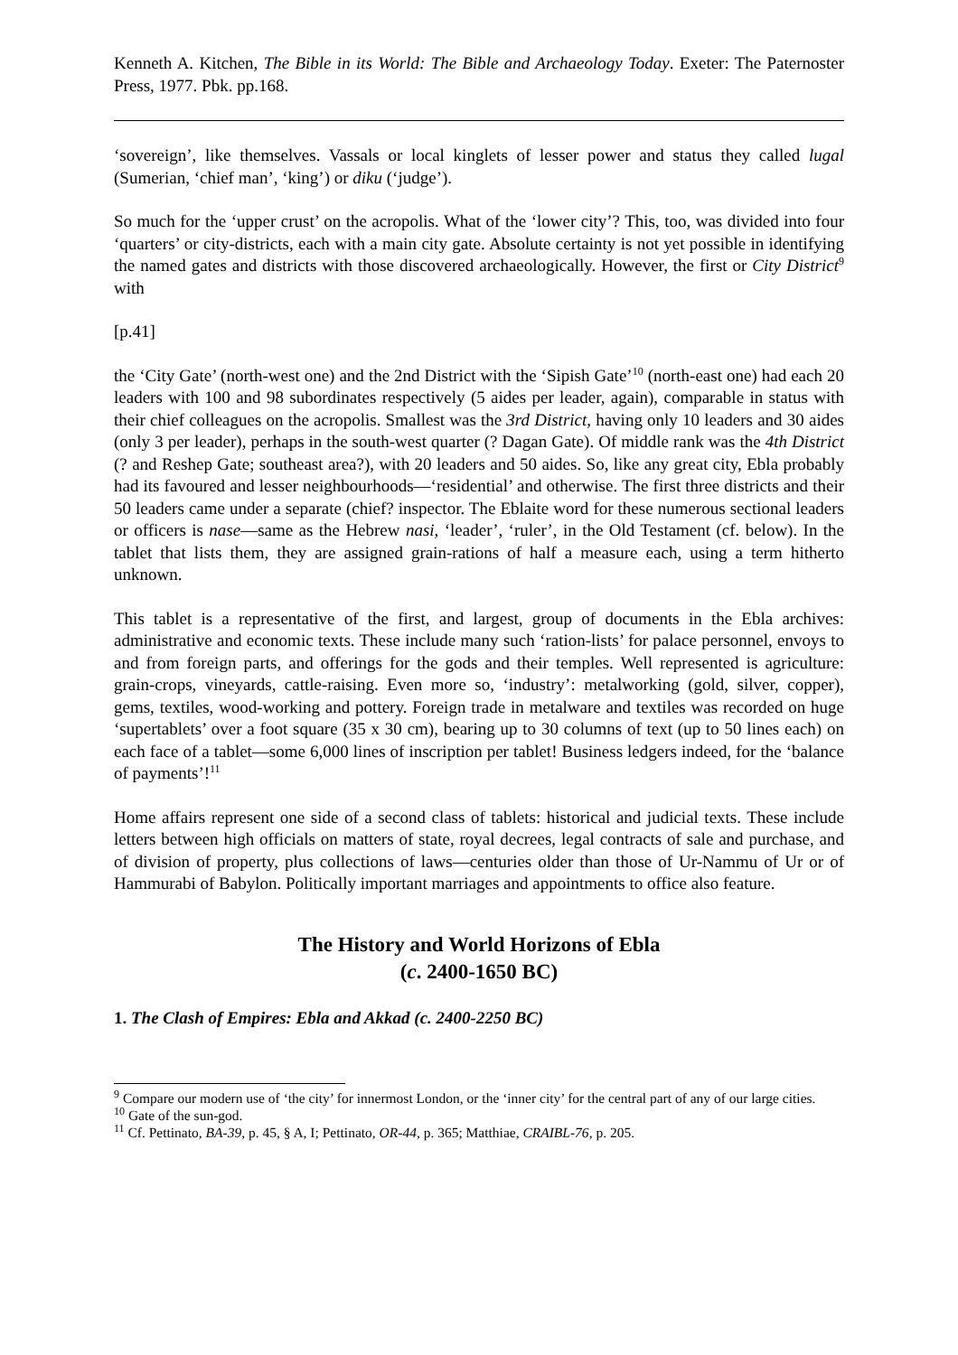Kenneth A. Kitchen, The Bible in its World: The Bible and Archaeology Today. Exeter: The Paternoster Press, 1977. Pbk. pp.168.
‘sovereign’, like themselves. Vassals or local kinglets of lesser power and status they called lugal (Sumerian, ‘chief man’, ‘king’) or diku (‘judge’).
So much for the ‘upper crust’ on the acropolis. What of the ‘lower city’? This, too, was divided into four ‘quarters’ or city-districts, each with a main city gate. Absolute certainty is not yet possible in identifying the named gates and districts with those discovered archaeologically. However, the first or City District<sup>9</sup> with
[p.41]
the ‘City Gate’ (north-west one) and the 2nd District with the ‘Sipish Gate’<sup>10</sup> (north-east one) had each 20 leaders with 100 and 98 subordinates respectively (5 aides per leader, again), comparable in status with their chief colleagues on the acropolis. Smallest was the 3rd District, having only 10 leaders and 30 aides (only 3 per leader), perhaps in the south-west quarter (? Dagan Gate). Of middle rank was the 4th District (? and Reshep Gate; southeast area?), with 20 leaders and 50 aides. So, like any great city, Ebla probably had its favoured and lesser neighbourhoods―‘residential’ and otherwise. The first three districts and their 50 leaders came under a separate (chief? inspector. The Eblaite word for these numerous sectional leaders or officers is nase―same as the Hebrew nasi, ‘leader’, ‘ruler’, in the Old Testament (cf. below). In the tablet that lists them, they are assigned grain-rations of half a measure each, using a term hitherto unknown.
This tablet is a representative of the first, and largest, group of documents in the Ebla archives: administrative and economic texts. These include many such ‘ration-lists’ for palace personnel, envoys to and from foreign parts, and offerings for the gods and their temples. Well represented is agriculture: grain-crops, vineyards, cattle-raising. Even more so, ‘industry’: metalworking (gold, silver, copper), gems, textiles, wood-working and pottery. Foreign trade in metalware and textiles was recorded on huge ‘supertablets’ over a foot square (35 x 30 cm), bearing up to 30 columns of text (up to 50 lines each) on each face of a tablet―some 6,000 lines of inscription per tablet! Business ledgers indeed, for the ‘balance of payments’!<sup>11</sup>
Home affairs represent one side of a second class of tablets: historical and judicial texts. These include letters between high officials on matters of state, royal decrees, legal contracts of sale and purchase, and of division of property, plus collections of laws―centuries older than those of Ur-Nammu of Ur or of Hammurabi of Babylon. Politically important marriages and appointments to office also feature.
The History and World Horizons of Ebla
(c. 2400-1650 BC)
1. The Clash of Empires: Ebla and Akkad (c. 2400-2250 BC)
<sup>9</sup> Compare our modern use of ‘the city’ for innermost London, or the ‘inner city’ for the central part of any of our large cities.
<sup>10</sup> Gate of the sun-god.
<sup>11</sup> Cf. Pettinato, BA-39, p. 45, § A, I; Pettinato, OR-44, p. 365; Matthiae, CRAIBL-76, p. 205.